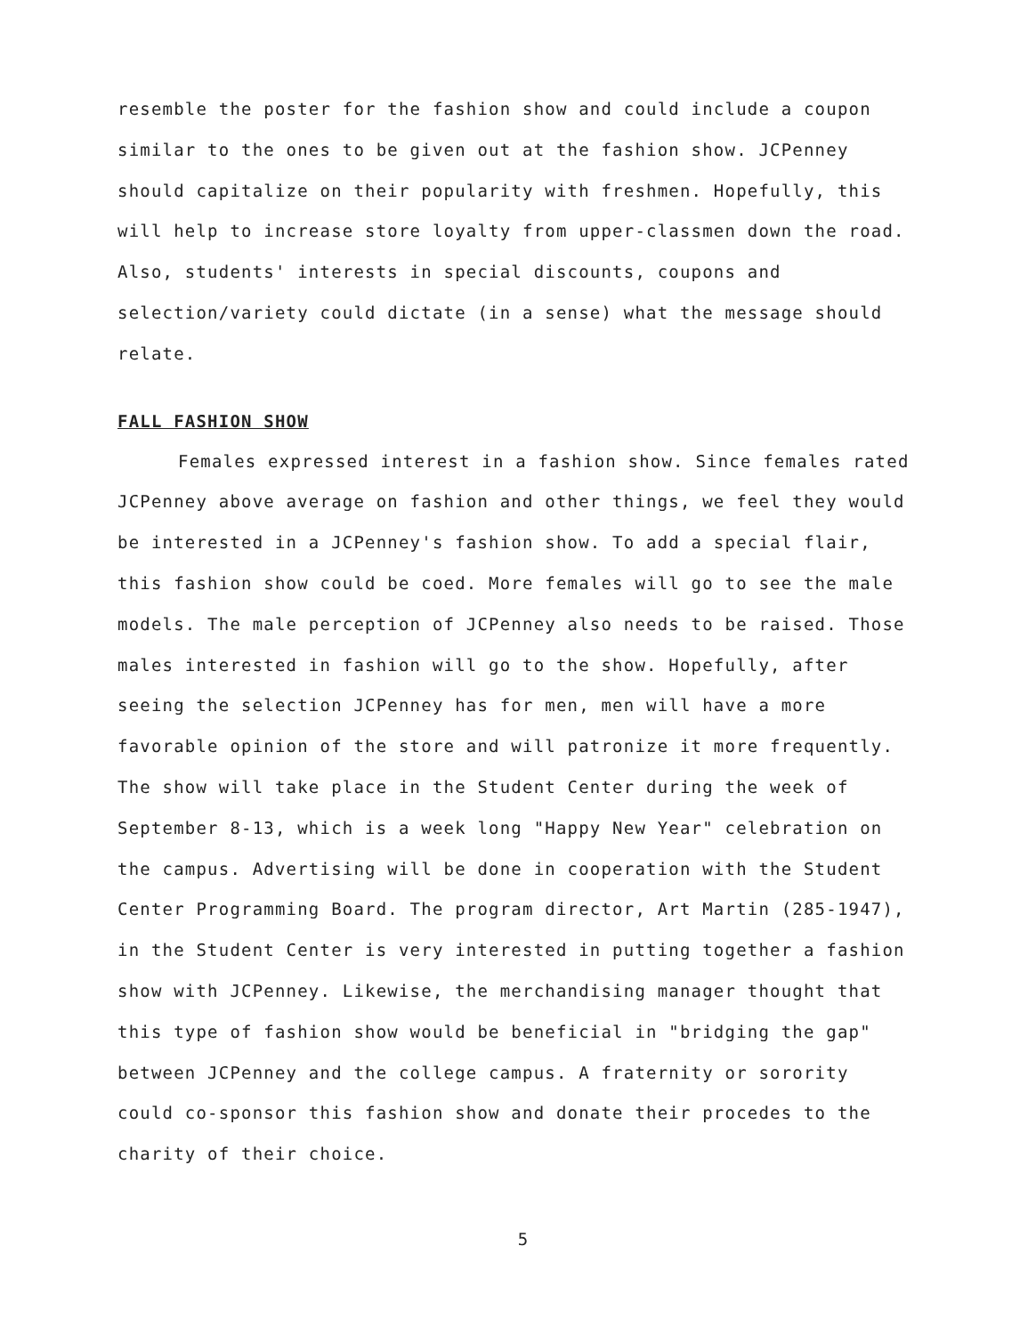resemble the poster for the fashion show and could include a coupon similar to the ones to be given out at the fashion show. JCPenney should capitalize on their popularity with freshmen. Hopefully, this will help to increase store loyalty from upper-classmen down the road. Also, students' interests in special discounts, coupons and selection/variety could dictate (in a sense) what the message should relate.
FALL FASHION SHOW
Females expressed interest in a fashion show. Since females rated JCPenney above average on fashion and other things, we feel they would be interested in a JCPenney's fashion show. To add a special flair, this fashion show could be coed. More females will go to see the male models. The male perception of JCPenney also needs to be raised. Those males interested in fashion will go to the show. Hopefully, after seeing the selection JCPenney has for men, men will have a more favorable opinion of the store and will patronize it more frequently. The show will take place in the Student Center during the week of September 8-13, which is a week long "Happy New Year" celebration on the campus. Advertising will be done in cooperation with the Student Center Programming Board. The program director, Art Martin (285-1947), in the Student Center is very interested in putting together a fashion show with JCPenney. Likewise, the merchandising manager thought that this type of fashion show would be beneficial in "bridging the gap" between JCPenney and the college campus. A fraternity or sorority could co-sponsor this fashion show and donate their procedes to the charity of their choice.
5